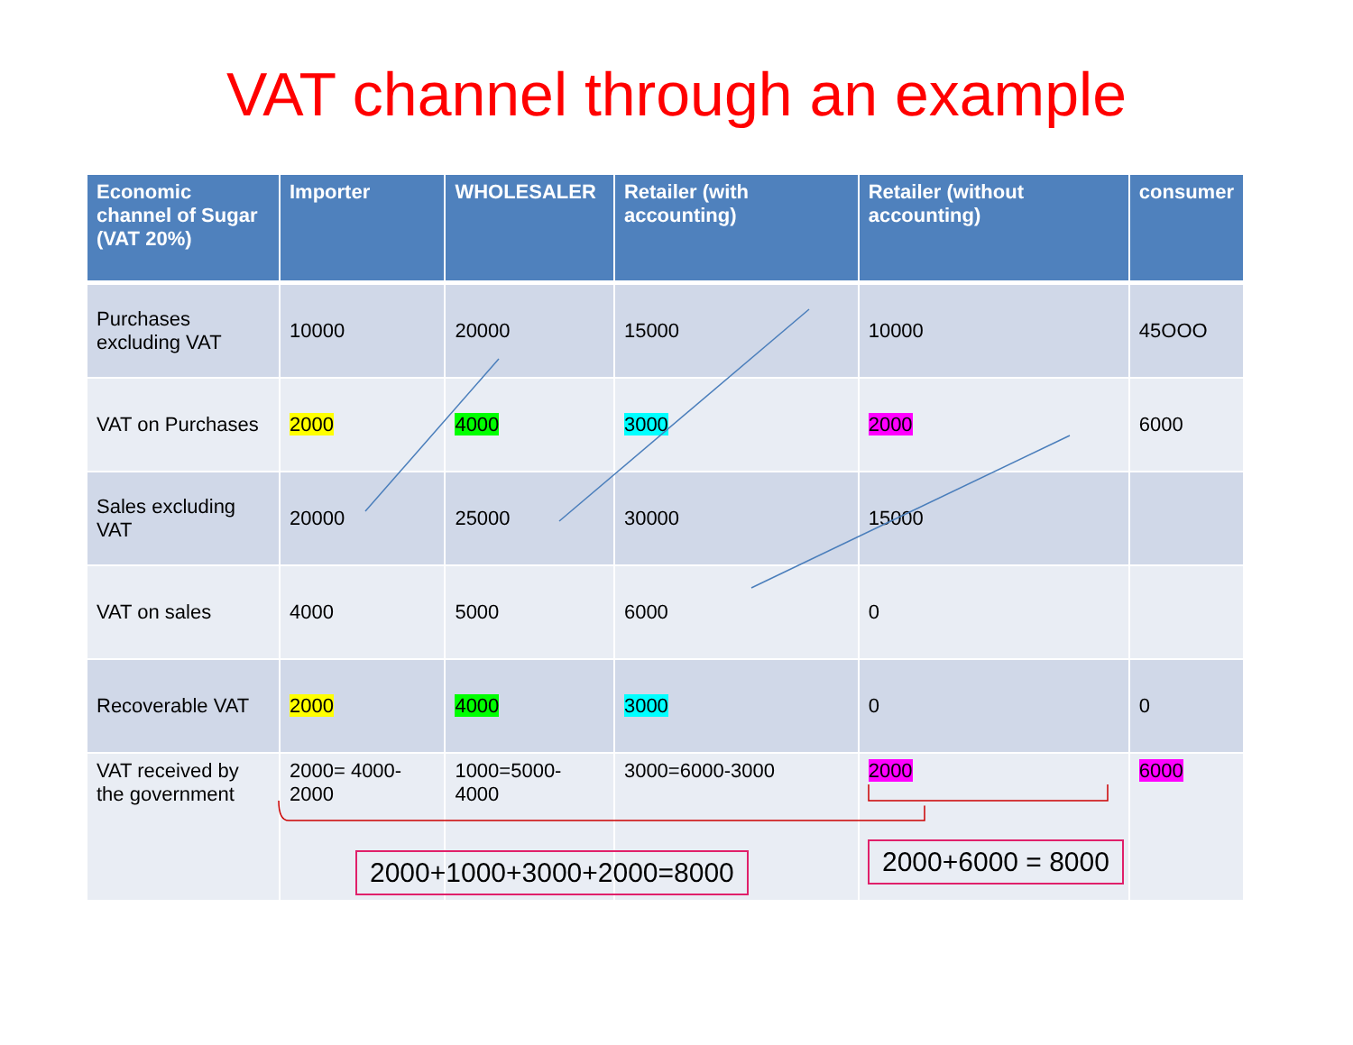VAT channel through an example
| Economic channel of Sugar (VAT 20%) | Importer | WHOLESALER | Retailer (with accounting) | Retailer (without accounting) | consumer |
| --- | --- | --- | --- | --- | --- |
| Purchases excluding VAT | 10000 | 20000 | 15000 | 10000 | 45OOO |
| VAT on Purchases | 2000 | 4000 | 3000 | 2000 | 6000 |
| Sales excluding VAT | 20000 | 25000 | 30000 | 15000 | |
| VAT on sales | 4000 | 5000 | 6000 | 0 | |
| Recoverable VAT | 2000 | 4000 | 3000 | 0 | 0 |
| VAT received by the government | 2000= 4000-2000 | 1000=5000-4000 | 3000=6000-3000 | 2000 | 6000 |
2000+1000+3000+2000=8000 2000+6000 = 8000